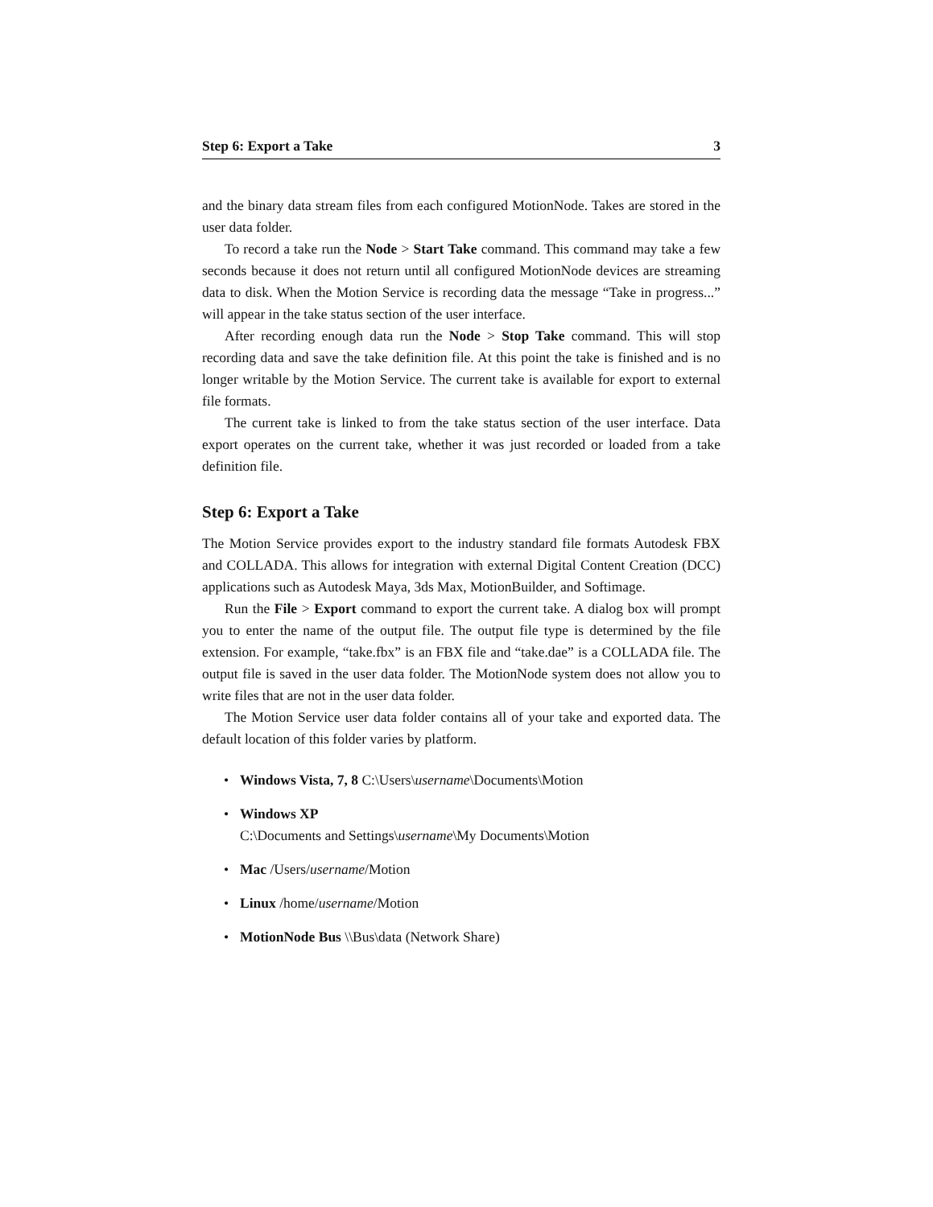Step 6: Export a Take 3
and the binary data stream files from each configured MotionNode. Takes are stored in the user data folder.
To record a take run the Node > Start Take command. This command may take a few seconds because it does not return until all configured MotionNode devices are streaming data to disk. When the Motion Service is recording data the message “Take in progress...” will appear in the take status section of the user interface.
After recording enough data run the Node > Stop Take command. This will stop recording data and save the take definition file. At this point the take is finished and is no longer writable by the Motion Service. The current take is available for export to external file formats.
The current take is linked to from the take status section of the user interface. Data export operates on the current take, whether it was just recorded or loaded from a take definition file.
Step 6: Export a Take
The Motion Service provides export to the industry standard file formats Autodesk FBX and COLLADA. This allows for integration with external Digital Content Creation (DCC) applications such as Autodesk Maya, 3ds Max, MotionBuilder, and Softimage.
Run the File > Export command to export the current take. A dialog box will prompt you to enter the name of the output file. The output file type is determined by the file extension. For example, “take.fbx” is an FBX file and “take.dae” is a COLLADA file. The output file is saved in the user data folder. The MotionNode system does not allow you to write files that are not in the user data folder.
The Motion Service user data folder contains all of your take and exported data. The default location of this folder varies by platform.
• Windows Vista, 7, 8 C:\Users\username\Documents\Motion
• Windows XP
C:\Documents and Settings\username\My Documents\Motion
• Mac /Users/username/Motion
• Linux /home/username/Motion
• MotionNode Bus \\Bus\data (Network Share)